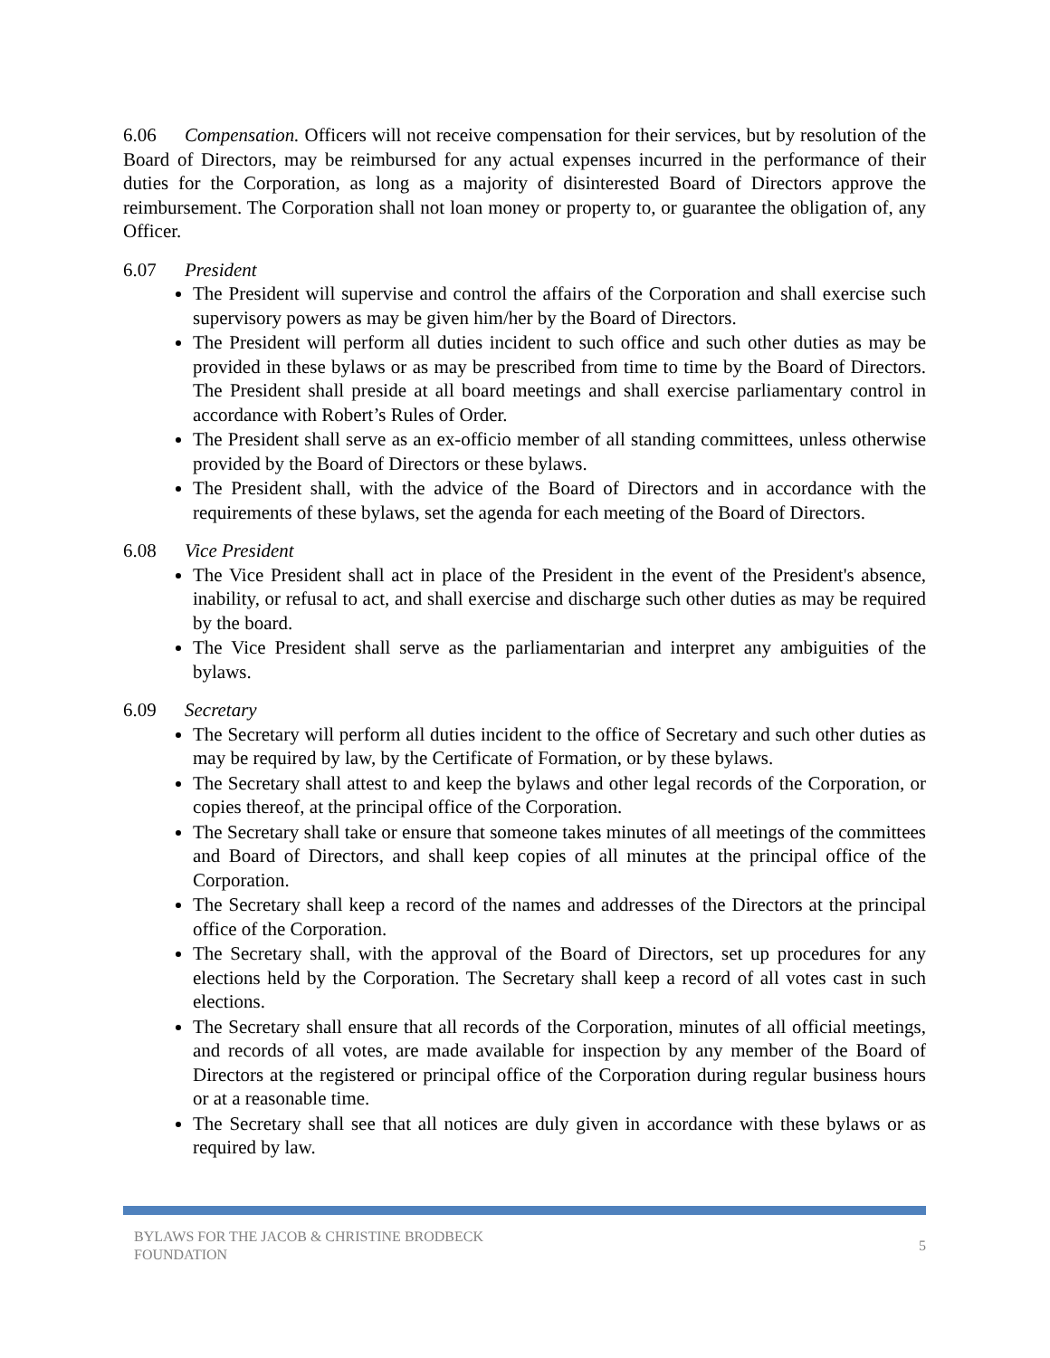6.06 Compensation. Officers will not receive compensation for their services, but by resolution of the Board of Directors, may be reimbursed for any actual expenses incurred in the performance of their duties for the Corporation, as long as a majority of disinterested Board of Directors approve the reimbursement. The Corporation shall not loan money or property to, or guarantee the obligation of, any Officer.
6.07 President
The President will supervise and control the affairs of the Corporation and shall exercise such supervisory powers as may be given him/her by the Board of Directors.
The President will perform all duties incident to such office and such other duties as may be provided in these bylaws or as may be prescribed from time to time by the Board of Directors. The President shall preside at all board meetings and shall exercise parliamentary control in accordance with Robert’s Rules of Order.
The President shall serve as an ex-officio member of all standing committees, unless otherwise provided by the Board of Directors or these bylaws.
The President shall, with the advice of the Board of Directors and in accordance with the requirements of these bylaws, set the agenda for each meeting of the Board of Directors.
6.08 Vice President
The Vice President shall act in place of the President in the event of the President's absence, inability, or refusal to act, and shall exercise and discharge such other duties as may be required by the board.
The Vice President shall serve as the parliamentarian and interpret any ambiguities of the bylaws.
6.09 Secretary
The Secretary will perform all duties incident to the office of Secretary and such other duties as may be required by law, by the Certificate of Formation, or by these bylaws.
The Secretary shall attest to and keep the bylaws and other legal records of the Corporation, or copies thereof, at the principal office of the Corporation.
The Secretary shall take or ensure that someone takes minutes of all meetings of the committees and Board of Directors, and shall keep copies of all minutes at the principal office of the Corporation.
The Secretary shall keep a record of the names and addresses of the Directors at the principal office of the Corporation.
The Secretary shall, with the approval of the Board of Directors, set up procedures for any elections held by the Corporation. The Secretary shall keep a record of all votes cast in such elections.
The Secretary shall ensure that all records of the Corporation, minutes of all official meetings, and records of all votes, are made available for inspection by any member of the Board of Directors at the registered or principal office of the Corporation during regular business hours or at a reasonable time.
The Secretary shall see that all notices are duly given in accordance with these bylaws or as required by law.
BYLAWS FOR THE JACOB & CHRISTINE BRODBECK
FOUNDATION
5